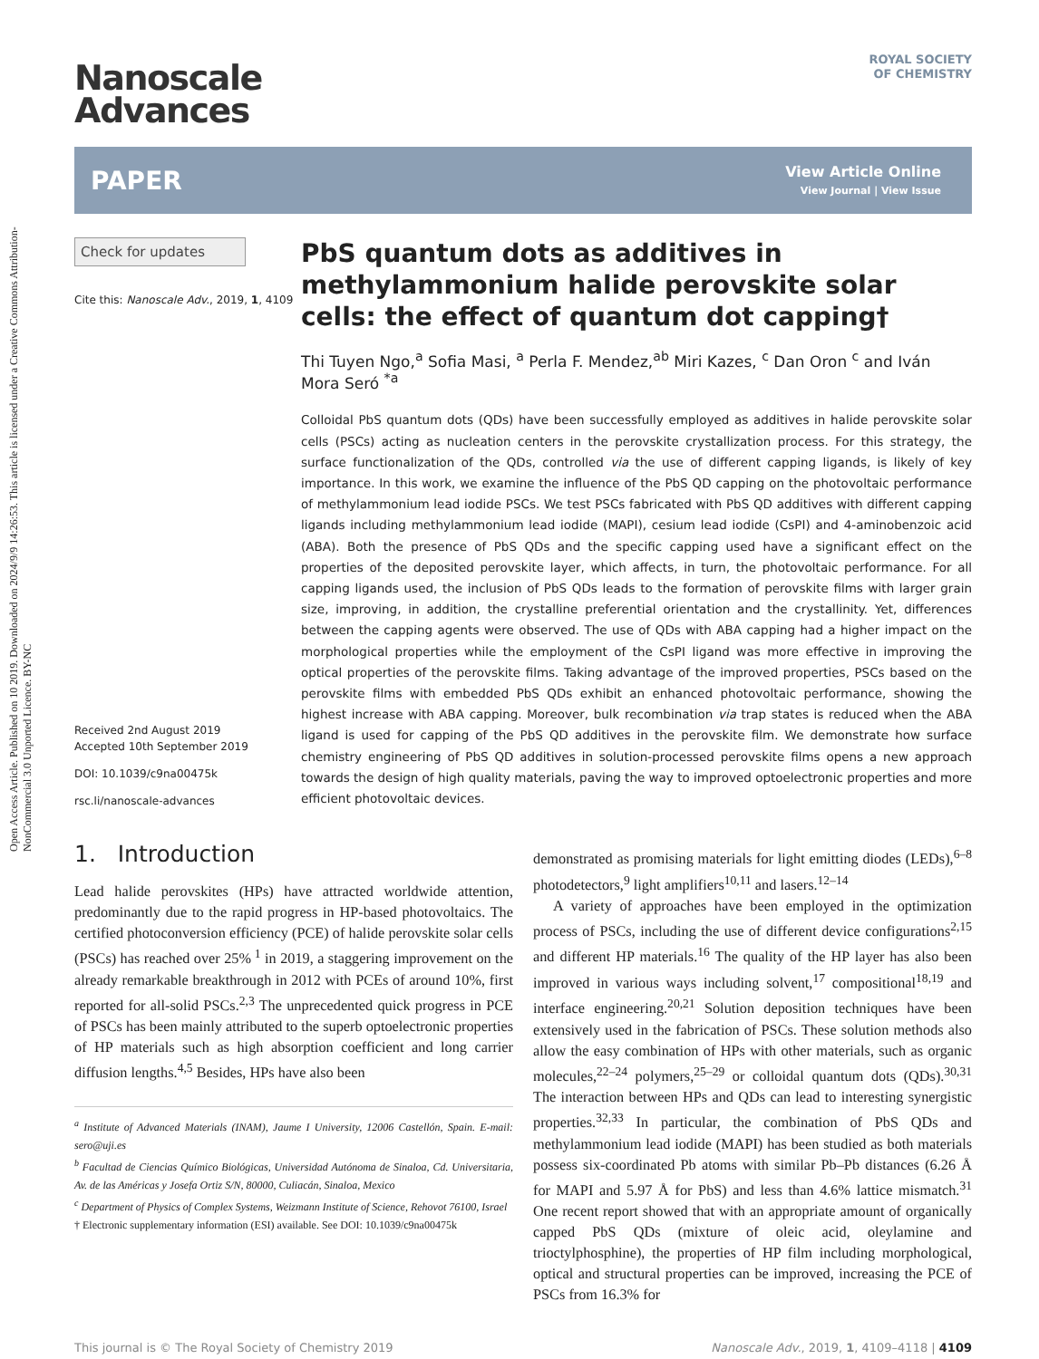Open Access Article. Published on 10 2019. Downloaded on 2024/9/9 14:26:53. This article is licensed under a Creative Commons Attribution-NonCommercial 3.0 Unported Licence. BY-NC
Nanoscale
Advances
ROYAL SOCIETY
OF CHEMISTRY
PAPER View Article Online
View Journal | View Issue
Check for updates
Cite this: Nanoscale Adv., 2019, 1, 4109
Received 2nd August 2019
Accepted 10th September 2019
DOI: 10.1039/c9na00475k
rsc.li/nanoscale-advances
PbS quantum dots as additives in methylammonium halide perovskite solar cells: the effect of quantum dot capping†
Thi Tuyen Ngo,<sup>a</sup> Sofia Masi, <sup>a</sup> Perla F. Mendez,<sup>ab</sup> Miri Kazes, <sup>c</sup> Dan Oron <sup>c</sup> and Iván Mora Seró <sup>*a</sup>
Colloidal PbS quantum dots (QDs) have been successfully employed as additives in halide perovskite solar cells (PSCs) acting as nucleation centers in the perovskite crystallization process. For this strategy, the surface functionalization of the QDs, controlled via the use of different capping ligands, is likely of key importance. In this work, we examine the influence of the PbS QD capping on the photovoltaic performance of methylammonium lead iodide PSCs. We test PSCs fabricated with PbS QD additives with different capping ligands including methylammonium lead iodide (MAPI), cesium lead iodide (CsPI) and 4-aminobenzoic acid (ABA). Both the presence of PbS QDs and the specific capping used have a significant effect on the properties of the deposited perovskite layer, which affects, in turn, the photovoltaic performance. For all capping ligands used, the inclusion of PbS QDs leads to the formation of perovskite films with larger grain size, improving, in addition, the crystalline preferential orientation and the crystallinity. Yet, differences between the capping agents were observed. The use of QDs with ABA capping had a higher impact on the morphological properties while the employment of the CsPI ligand was more effective in improving the optical properties of the perovskite films. Taking advantage of the improved properties, PSCs based on the perovskite films with embedded PbS QDs exhibit an enhanced photovoltaic performance, showing the highest increase with ABA capping. Moreover, bulk recombination via trap states is reduced when the ABA ligand is used for capping of the PbS QD additives in the perovskite film. We demonstrate how surface chemistry engineering of PbS QD additives in solution-processed perovskite films opens a new approach towards the design of high quality materials, paving the way to improved optoelectronic properties and more efficient photovoltaic devices.
1. Introduction
Lead halide perovskites (HPs) have attracted worldwide attention, predominantly due to the rapid progress in HP-based photovoltaics. The certified photoconversion efficiency (PCE) of halide perovskite solar cells (PSCs) has reached over 25%<sup>1</sup> in 2019, a staggering improvement on the already remarkable breakthrough in 2012 with PCEs of around 10%, first reported for all-solid PSCs.<sup>2,3</sup> The unprecedented quick progress in PCE of PSCs has been mainly attributed to the superb optoelectronic properties of HP materials such as high absorption coefficient and long carrier diffusion lengths.<sup>4,5</sup> Besides, HPs have also been
<sup>a</sup> Institute of Advanced Materials (INAM), Jaume I University, 12006 Castellón, Spain. E-mail: sero@uji.es
<sup>b</sup> Facultad de Ciencias Químico Biológicas, Universidad Autónoma de Sinaloa, Cd. Universitaria, Av. de las Américas y Josefa Ortiz S/N, 80000, Culiacán, Sinaloa, Mexico
<sup>c</sup> Department of Physics of Complex Systems, Weizmann Institute of Science, Rehovot 76100, Israel
† Electronic supplementary information (ESI) available. See DOI: 10.1039/c9na00475k
demonstrated as promising materials for light emitting diodes (LEDs),<sup>6–8</sup> photodetectors,<sup>9</sup> light amplifiers<sup>10,11</sup> and lasers.<sup>12–14</sup>
A variety of approaches have been employed in the optimization process of PSCs, including the use of different device configurations<sup>2,15</sup> and different HP materials.<sup>16</sup> The quality of the HP layer has also been improved in various ways including solvent,<sup>17</sup> compositional<sup>18,19</sup> and interface engineering.<sup>20,21</sup> Solution deposition techniques have been extensively used in the fabrication of PSCs. These solution methods also allow the easy combination of HPs with other materials, such as organic molecules,<sup>22–24</sup> polymers,<sup>25–29</sup> or colloidal quantum dots (QDs).<sup>30,31</sup> The interaction between HPs and QDs can lead to interesting synergistic properties.<sup>32,33</sup> In particular, the combination of PbS QDs and methylammonium lead iodide (MAPI) has been studied as both materials possess six-coordinated Pb atoms with similar Pb–Pb distances (6.26 Å for MAPI and 5.97 Å for PbS) and less than 4.6% lattice mismatch.<sup>31</sup> One recent report showed that with an appropriate amount of organically capped PbS QDs (mixture of oleic acid, oleylamine and trioctylphosphine), the properties of HP film including morphological, optical and structural properties can be improved, increasing the PCE of PSCs from 16.3% for
This journal is © The Royal Society of Chemistry 2019 Nanoscale Adv., 2019, 1, 4109–4118 | 4109